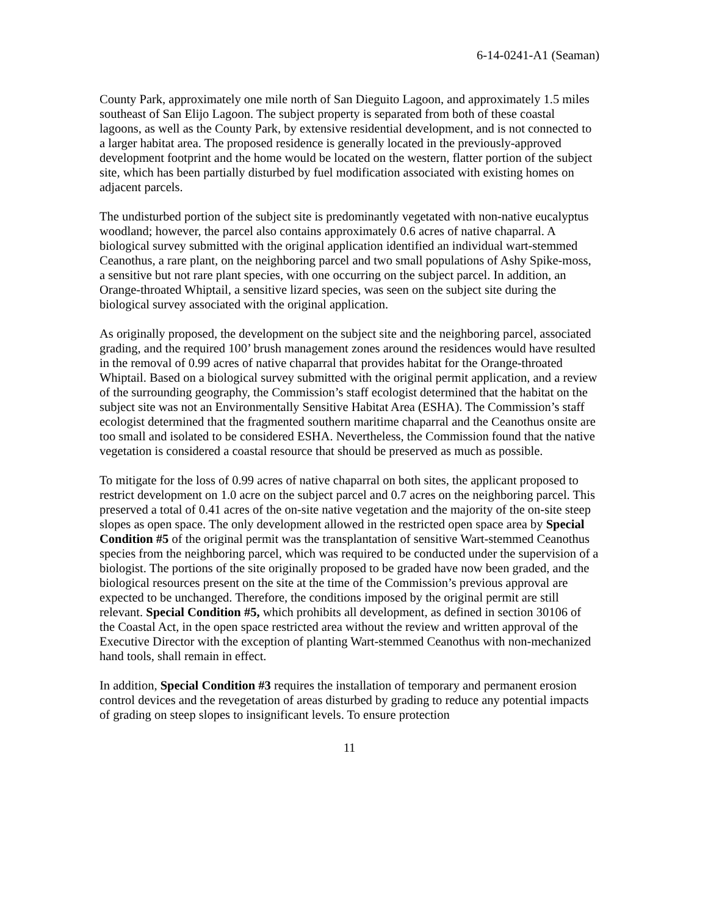6-14-0241-A1 (Seaman)
County Park, approximately one mile north of San Dieguito Lagoon, and approximately 1.5 miles southeast of San Elijo Lagoon. The subject property is separated from both of these coastal lagoons, as well as the County Park, by extensive residential development, and is not connected to a larger habitat area. The proposed residence is generally located in the previously-approved development footprint and the home would be located on the western, flatter portion of the subject site, which has been partially disturbed by fuel modification associated with existing homes on adjacent parcels.
The undisturbed portion of the subject site is predominantly vegetated with non-native eucalyptus woodland; however, the parcel also contains approximately 0.6 acres of native chaparral. A biological survey submitted with the original application identified an individual wart-stemmed Ceanothus, a rare plant, on the neighboring parcel and two small populations of Ashy Spike-moss, a sensitive but not rare plant species, with one occurring on the subject parcel. In addition, an Orange-throated Whiptail, a sensitive lizard species, was seen on the subject site during the biological survey associated with the original application.
As originally proposed, the development on the subject site and the neighboring parcel, associated grading, and the required 100’ brush management zones around the residences would have resulted in the removal of 0.99 acres of native chaparral that provides habitat for the Orange-throated Whiptail. Based on a biological survey submitted with the original permit application, and a review of the surrounding geography, the Commission’s staff ecologist determined that the habitat on the subject site was not an Environmentally Sensitive Habitat Area (ESHA). The Commission’s staff ecologist determined that the fragmented southern maritime chaparral and the Ceanothus onsite are too small and isolated to be considered ESHA. Nevertheless, the Commission found that the native vegetation is considered a coastal resource that should be preserved as much as possible.
To mitigate for the loss of 0.99 acres of native chaparral on both sites, the applicant proposed to restrict development on 1.0 acre on the subject parcel and 0.7 acres on the neighboring parcel. This preserved a total of 0.41 acres of the on-site native vegetation and the majority of the on-site steep slopes as open space. The only development allowed in the restricted open space area by Special Condition #5 of the original permit was the transplantation of sensitive Wart-stemmed Ceanothus species from the neighboring parcel, which was required to be conducted under the supervision of a biologist. The portions of the site originally proposed to be graded have now been graded, and the biological resources present on the site at the time of the Commission’s previous approval are expected to be unchanged. Therefore, the conditions imposed by the original permit are still relevant. Special Condition #5, which prohibits all development, as defined in section 30106 of the Coastal Act, in the open space restricted area without the review and written approval of the Executive Director with the exception of planting Wart-stemmed Ceanothus with non-mechanized hand tools, shall remain in effect.
In addition, Special Condition #3 requires the installation of temporary and permanent erosion control devices and the revegetation of areas disturbed by grading to reduce any potential impacts of grading on steep slopes to insignificant levels. To ensure protection
11